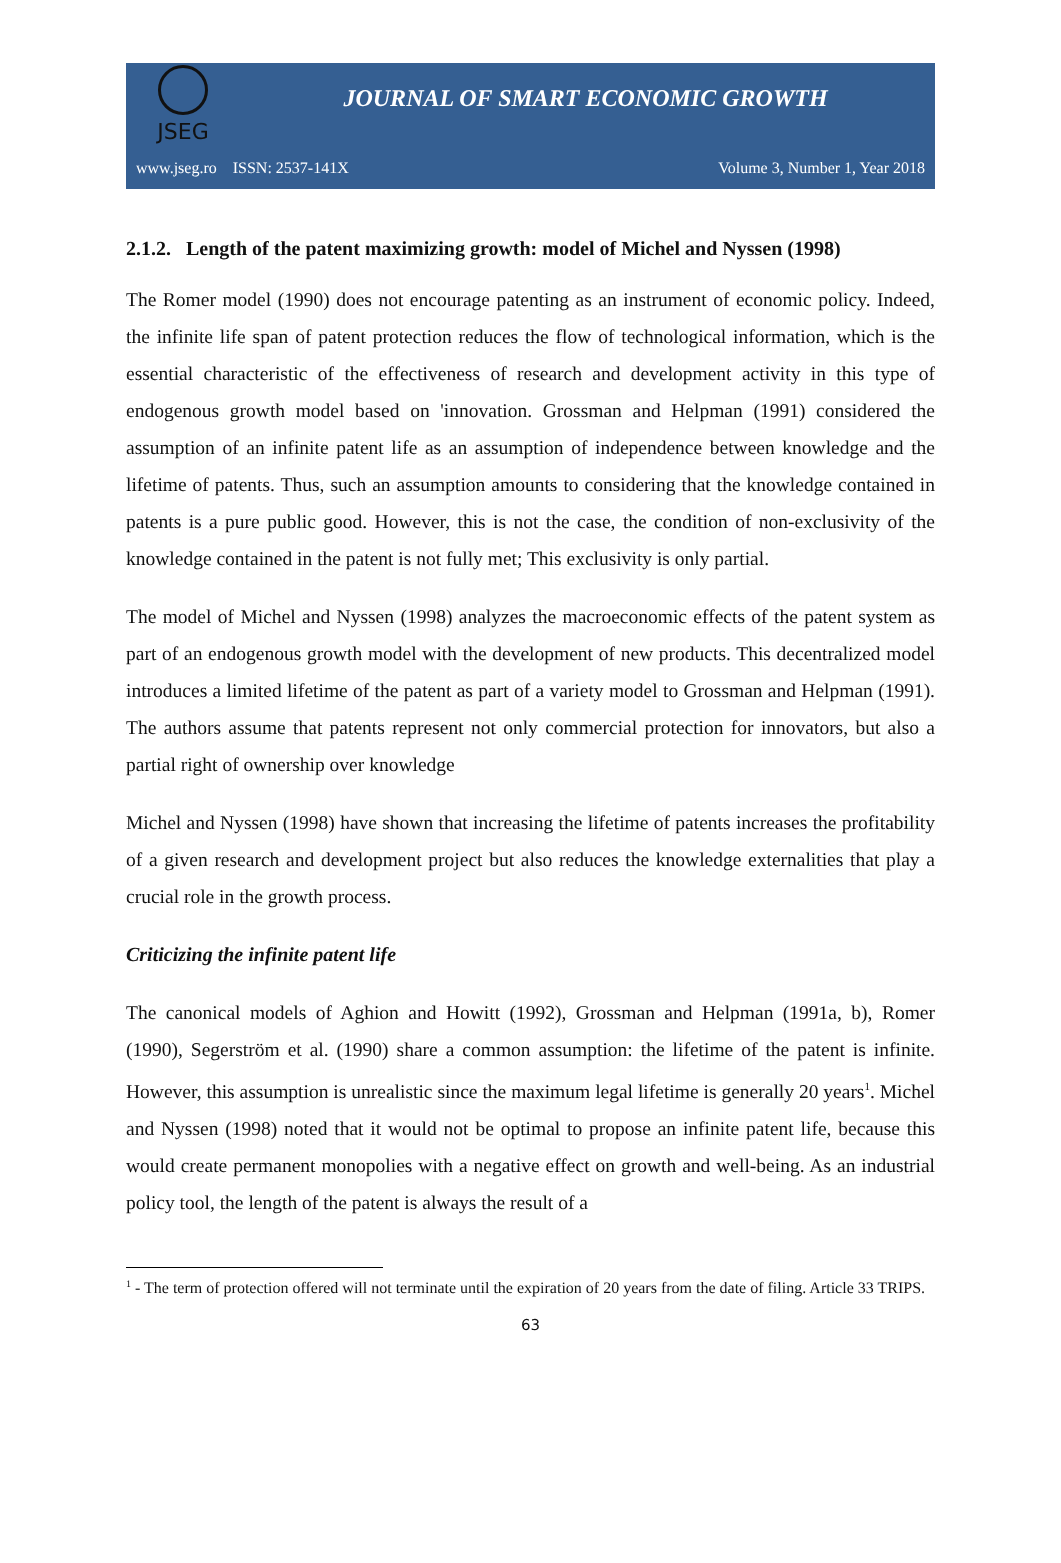JSEG
JOURNAL OF SMART ECONOMIC GROWTH
www.jseg.ro ISSN: 2537-141X Volume 3, Number 1, Year 2018
2.1.2. Length of the patent maximizing growth: model of Michel and Nyssen (1998)
The Romer model (1990) does not encourage patenting as an instrument of economic policy. Indeed, the infinite life span of patent protection reduces the flow of technological information, which is the essential characteristic of the effectiveness of research and development activity in this type of endogenous growth model based on 'innovation. Grossman and Helpman (1991) considered the assumption of an infinite patent life as an assumption of independence between knowledge and the lifetime of patents. Thus, such an assumption amounts to considering that the knowledge contained in patents is a pure public good. However, this is not the case, the condition of non-exclusivity of the knowledge contained in the patent is not fully met; This exclusivity is only partial.
The model of Michel and Nyssen (1998) analyzes the macroeconomic effects of the patent system as part of an endogenous growth model with the development of new products. This decentralized model introduces a limited lifetime of the patent as part of a variety model to Grossman and Helpman (1991). The authors assume that patents represent not only commercial protection for innovators, but also a partial right of ownership over knowledge
Michel and Nyssen (1998) have shown that increasing the lifetime of patents increases the profitability of a given research and development project but also reduces the knowledge externalities that play a crucial role in the growth process.
Criticizing the infinite patent life
The canonical models of Aghion and Howitt (1992), Grossman and Helpman (1991a, b), Romer (1990), Segerström et al. (1990) share a common assumption: the lifetime of the patent is infinite. However, this assumption is unrealistic since the maximum legal lifetime is generally 20 years<sup>1</sup>. Michel and Nyssen (1998) noted that it would not be optimal to propose an infinite patent life, because this would create permanent monopolies with a negative effect on growth and well-being. As an industrial policy tool, the length of the patent is always the result of a
<sup>1</sup> - The term of protection offered will not terminate until the expiration of 20 years from the date of filing. Article 33 TRIPS.
63